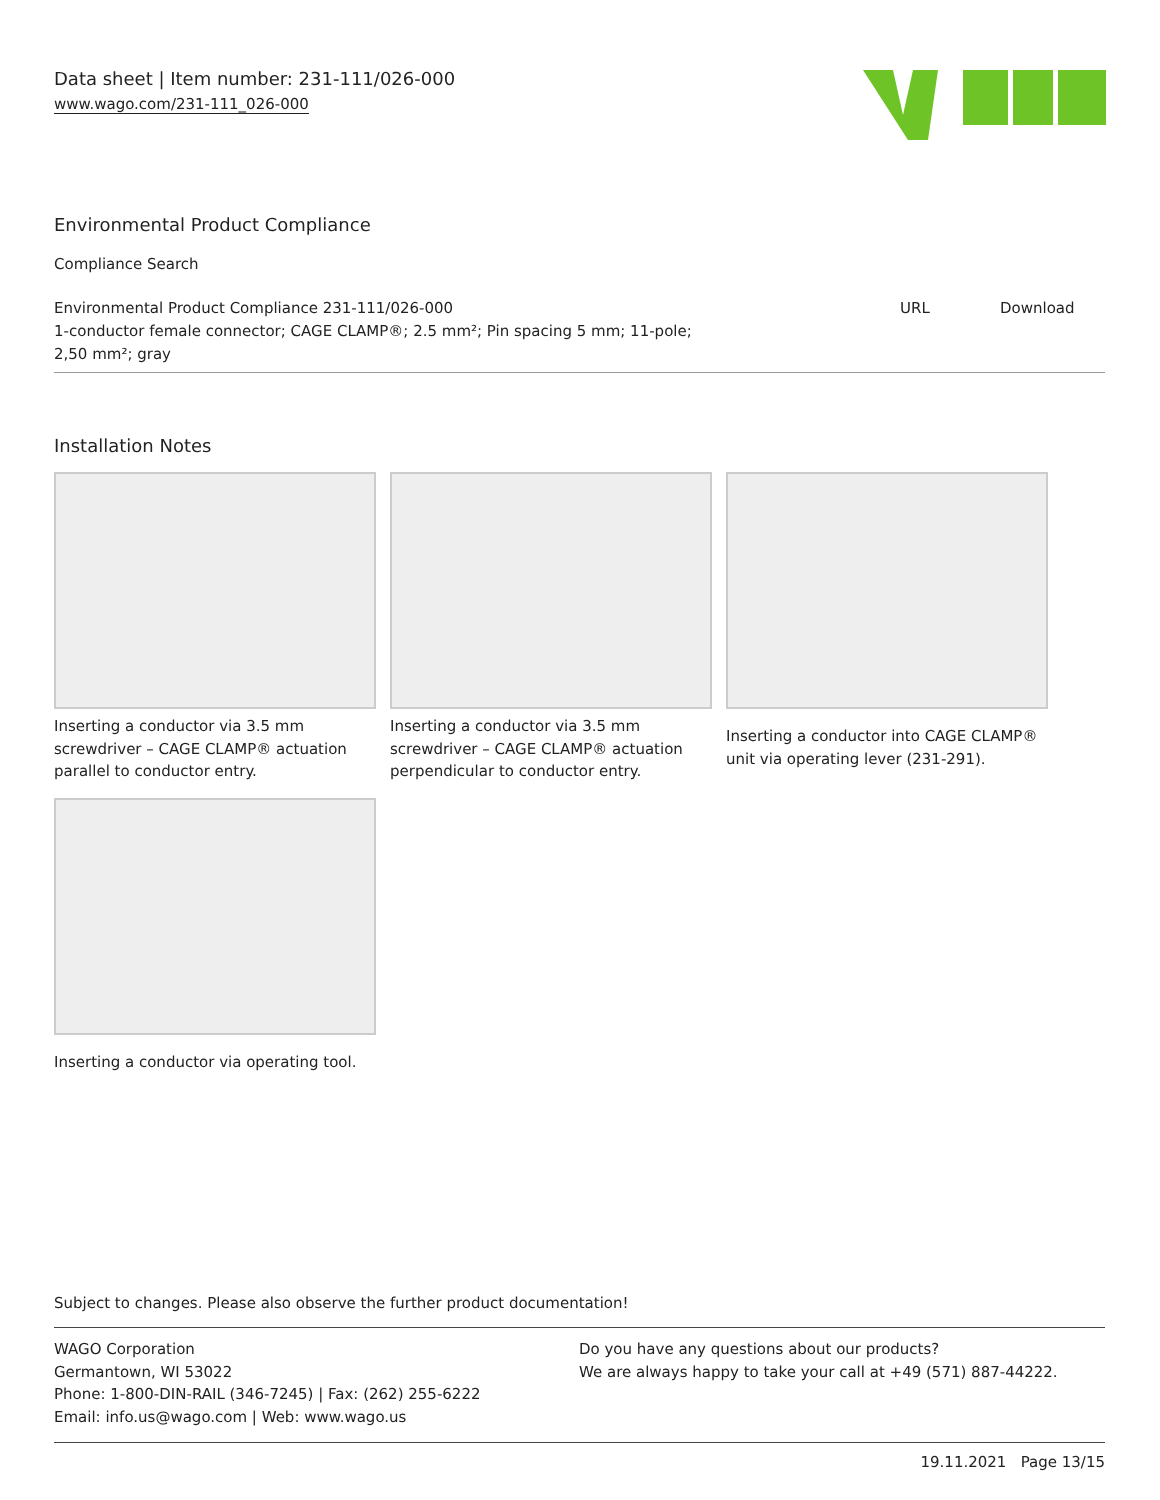Data sheet | Item number: 231-111/026-000
www.wago.com/231-111_026-000
Environmental Product Compliance
Compliance Search
| Environmental Product Compliance 231-111/026-000 1-conductor female connector; CAGE CLAMP®; 2.5 mm²; Pin spacing 5 mm; 11-pole; 2,50 mm²; gray | URL | Download |
Installation Notes
Inserting a conductor via 3.5 mm screwdriver – CAGE CLAMP® actuation parallel to conductor entry.
Inserting a conductor via 3.5 mm screwdriver – CAGE CLAMP® actuation perpendicular to conductor entry.
Inserting a conductor into CAGE CLAMP® unit via operating lever (231-291).
Inserting a conductor via operating tool.
Subject to changes. Please also observe the further product documentation!
WAGO Corporation
Germantown, WI 53022
Phone: 1-800-DIN-RAIL (346-7245) | Fax: (262) 255-6222
Email: info.us@wago.com | Web: www.wago.us
Do you have any questions about our products?
We are always happy to take your call at +49 (571) 887-44222.
19.11.2021 Page 13/15